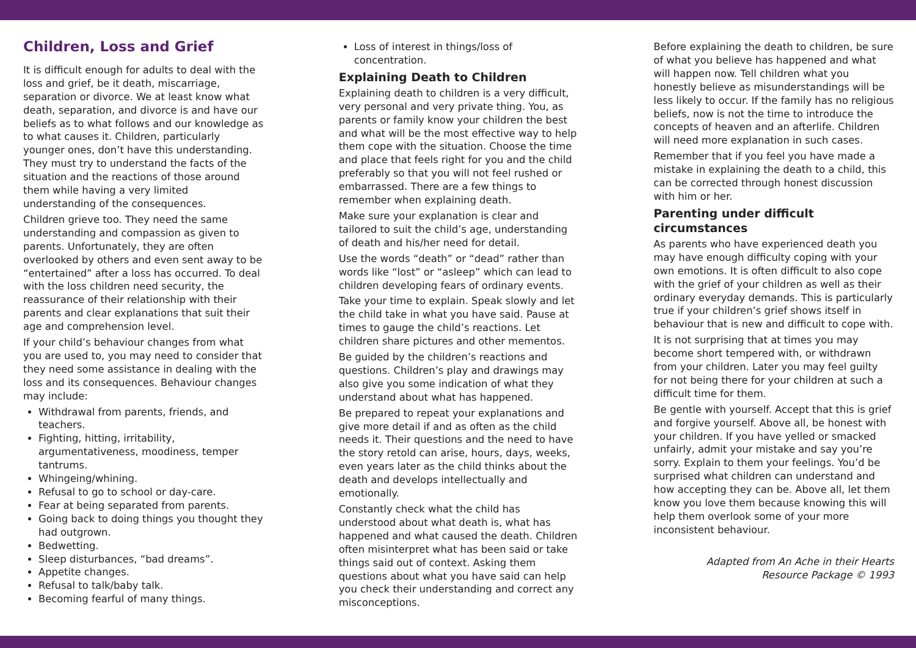Children, Loss and Grief
It is difficult enough for adults to deal with the loss and grief, be it death, miscarriage, separation or divorce. We at least know what death, separation, and divorce is and have our beliefs as to what follows and our knowledge as to what causes it. Children, particularly younger ones, don’t have this understanding. They must try to understand the facts of the situation and the reactions of those around them while having a very limited understanding of the consequences.
Children grieve too. They need the same understanding and compassion as given to parents. Unfortunately, they are often overlooked by others and even sent away to be “entertained” after a loss has occurred. To deal with the loss children need security, the reassurance of their relationship with their parents and clear explanations that suit their age and comprehension level.
If your child’s behaviour changes from what you are used to, you may need to consider that they need some assistance in dealing with the loss and its consequences. Behaviour changes may include:
Withdrawal from parents, friends, and teachers.
Fighting, hitting, irritability, argumentativeness, moodiness, temper tantrums.
Whingeing/whining.
Refusal to go to school or day-care.
Fear at being separated from parents.
Going back to doing things you thought they had outgrown.
Bedwetting.
Sleep disturbances, “bad dreams”.
Appetite changes.
Refusal to talk/baby talk.
Becoming fearful of many things.
Loss of interest in things/loss of concentration.
Explaining Death to Children
Explaining death to children is a very difficult, very personal and very private thing. You, as parents or family know your children the best and what will be the most effective way to help them cope with the situation. Choose the time and place that feels right for you and the child preferably so that you will not feel rushed or embarrassed. There are a few things to remember when explaining death.
Make sure your explanation is clear and tailored to suit the child’s age, understanding of death and his/her need for detail.
Use the words “death” or “dead” rather than words like “lost” or “asleep” which can lead to children developing fears of ordinary events.
Take your time to explain. Speak slowly and let the child take in what you have said. Pause at times to gauge the child’s reactions. Let children share pictures and other mementos.
Be guided by the children’s reactions and questions. Children’s play and drawings may also give you some indication of what they understand about what has happened.
Be prepared to repeat your explanations and give more detail if and as often as the child needs it. Their questions and the need to have the story retold can arise, hours, days, weeks, even years later as the child thinks about the death and develops intellectually and emotionally.
Constantly check what the child has understood about what death is, what has happened and what caused the death. Children often misinterpret what has been said or take things said out of context. Asking them questions about what you have said can help you check their understanding and correct any misconceptions.
Before explaining the death to children, be sure of what you believe has happened and what will happen now. Tell children what you honestly believe as misunderstandings will be less likely to occur. If the family has no religious beliefs, now is not the time to introduce the concepts of heaven and an afterlife. Children will need more explanation in such cases.
Remember that if you feel you have made a mistake in explaining the death to a child, this can be corrected through honest discussion with him or her.
Parenting under difficult circumstances
As parents who have experienced death you may have enough difficulty coping with your own emotions. It is often difficult to also cope with the grief of your children as well as their ordinary everyday demands. This is particularly true if your children’s grief shows itself in behaviour that is new and difficult to cope with.
It is not surprising that at times you may become short tempered with, or withdrawn from your children. Later you may feel guilty for not being there for your children at such a difficult time for them.
Be gentle with yourself. Accept that this is grief and forgive yourself. Above all, be honest with your children. If you have yelled or smacked unfairly, admit your mistake and say you’re sorry. Explain to them your feelings. You’d be surprised what children can understand and how accepting they can be. Above all, let them know you love them because knowing this will help them overlook some of your more inconsistent behaviour.
Adapted from An Ache in their Hearts
Resource Package © 1993